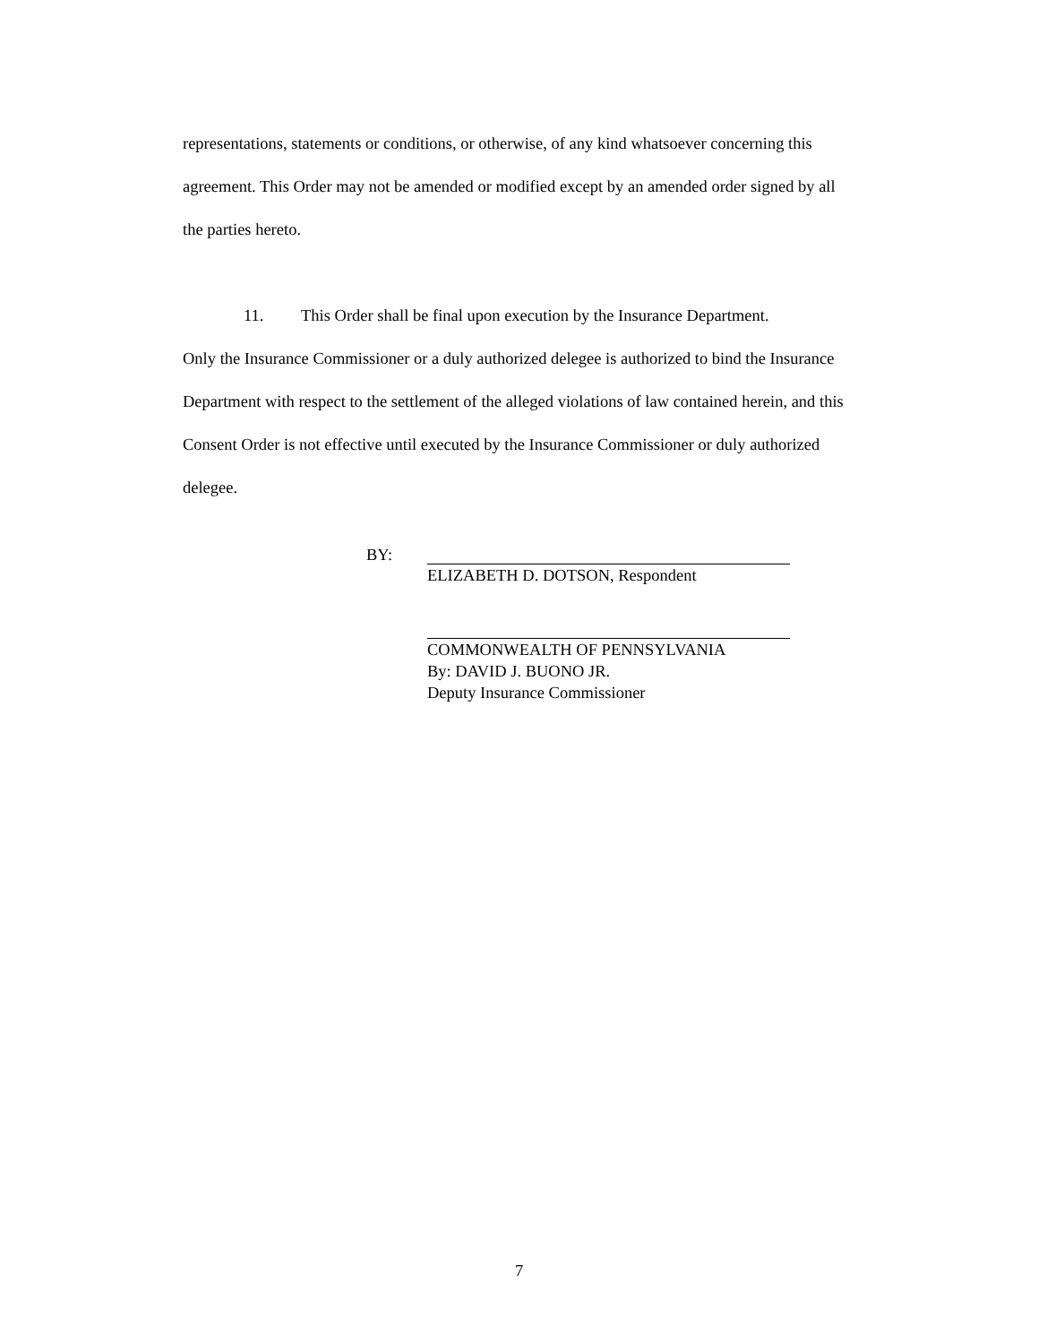representations, statements or conditions, or otherwise, of any kind whatsoever concerning this agreement. This Order may not be amended or modified except by an amended order signed by all the parties hereto.
11. This Order shall be final upon execution by the Insurance Department.
Only the Insurance Commissioner or a duly authorized delegee is authorized to bind the Insurance Department with respect to the settlement of the alleged violations of law contained herein, and this Consent Order is not effective until executed by the Insurance Commissioner or duly authorized delegee.
BY: ELIZABETH D. DOTSON, Respondent
COMMONWEALTH OF PENNSYLVANIA
By: DAVID J. BUONO JR.
Deputy Insurance Commissioner
7